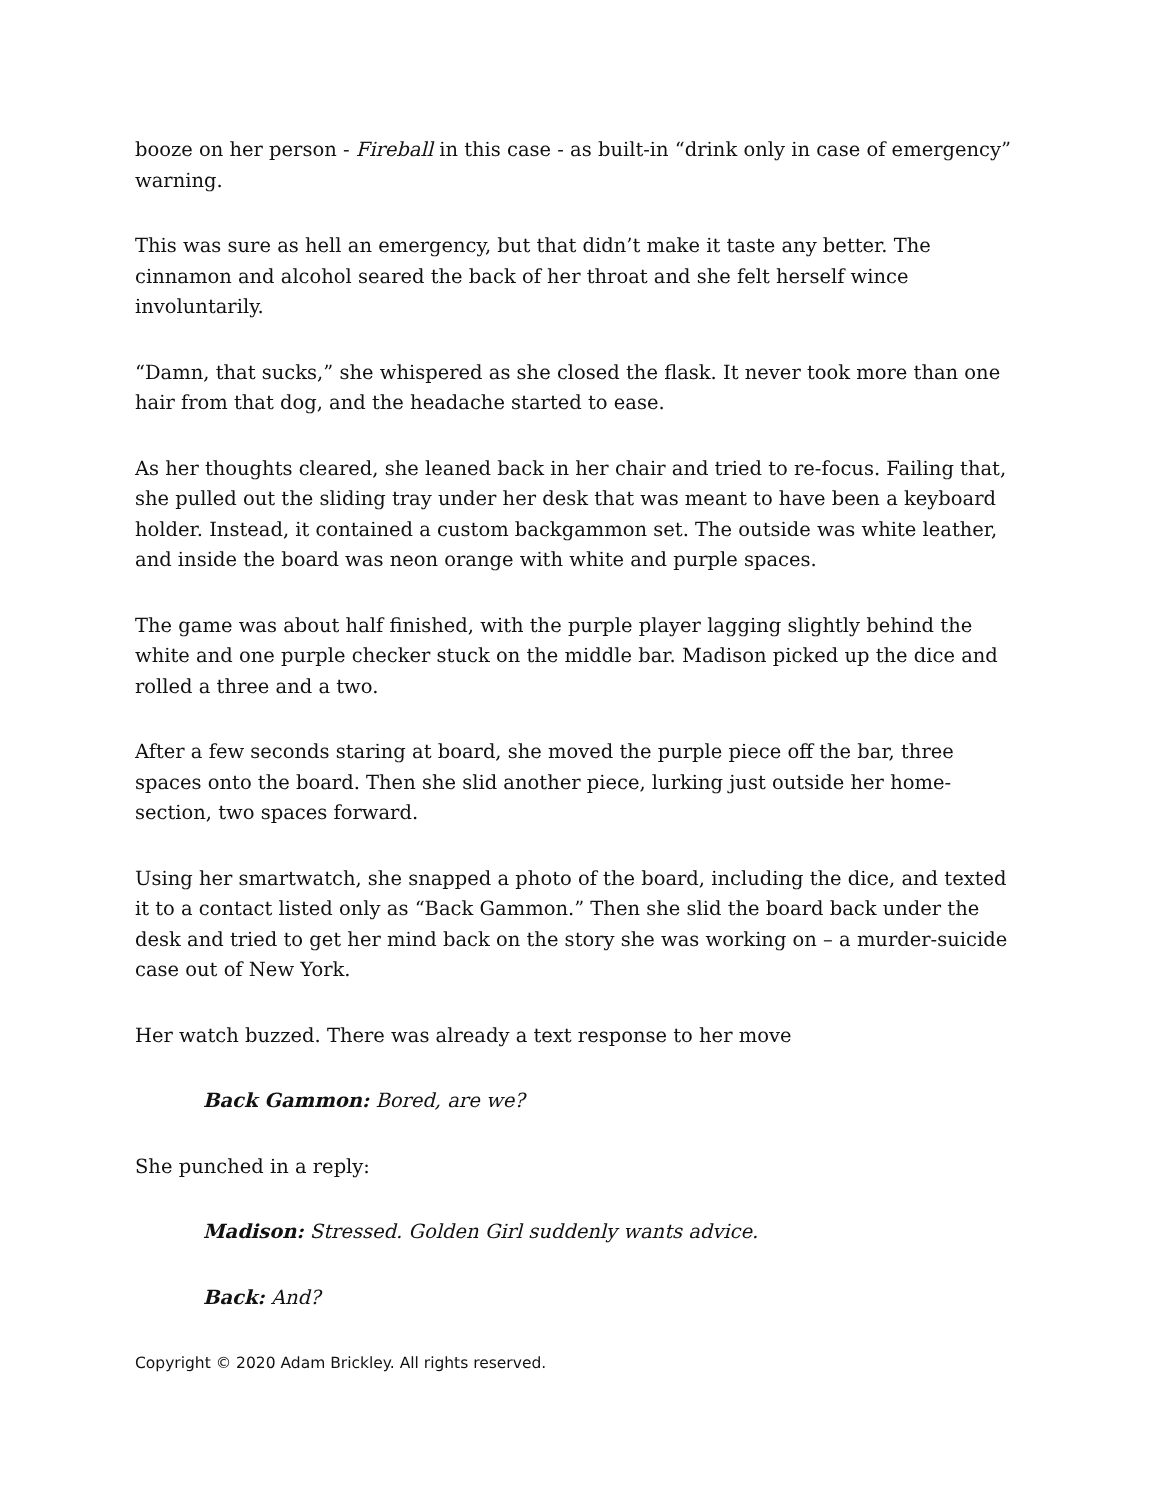booze on her person - Fireball in this case - as built-in “drink only in case of emergency” warning.
This was sure as hell an emergency, but that didn’t make it taste any better. The cinnamon and alcohol seared the back of her throat and she felt herself wince involuntarily.
“Damn, that sucks,” she whispered as she closed the flask. It never took more than one hair from that dog, and the headache started to ease.
As her thoughts cleared, she leaned back in her chair and tried to re-focus. Failing that, she pulled out the sliding tray under her desk that was meant to have been a keyboard holder. Instead, it contained a custom backgammon set. The outside was white leather, and inside the board was neon orange with white and purple spaces.
The game was about half finished, with the purple player lagging slightly behind the white and one purple checker stuck on the middle bar. Madison picked up the dice and rolled a three and a two.
After a few seconds staring at board, she moved the purple piece off the bar, three spaces onto the board. Then she slid another piece, lurking just outside her home-section, two spaces forward.
Using her smartwatch, she snapped a photo of the board, including the dice, and texted it to a contact listed only as “Back Gammon.” Then she slid the board back under the desk and tried to get her mind back on the story she was working on – a murder-suicide case out of New York.
Her watch buzzed. There was already a text response to her move
Back Gammon: Bored, are we?
She punched in a reply:
Madison: Stressed. Golden Girl suddenly wants advice.
Back: And?
Copyright © 2020 Adam Brickley. All rights reserved.